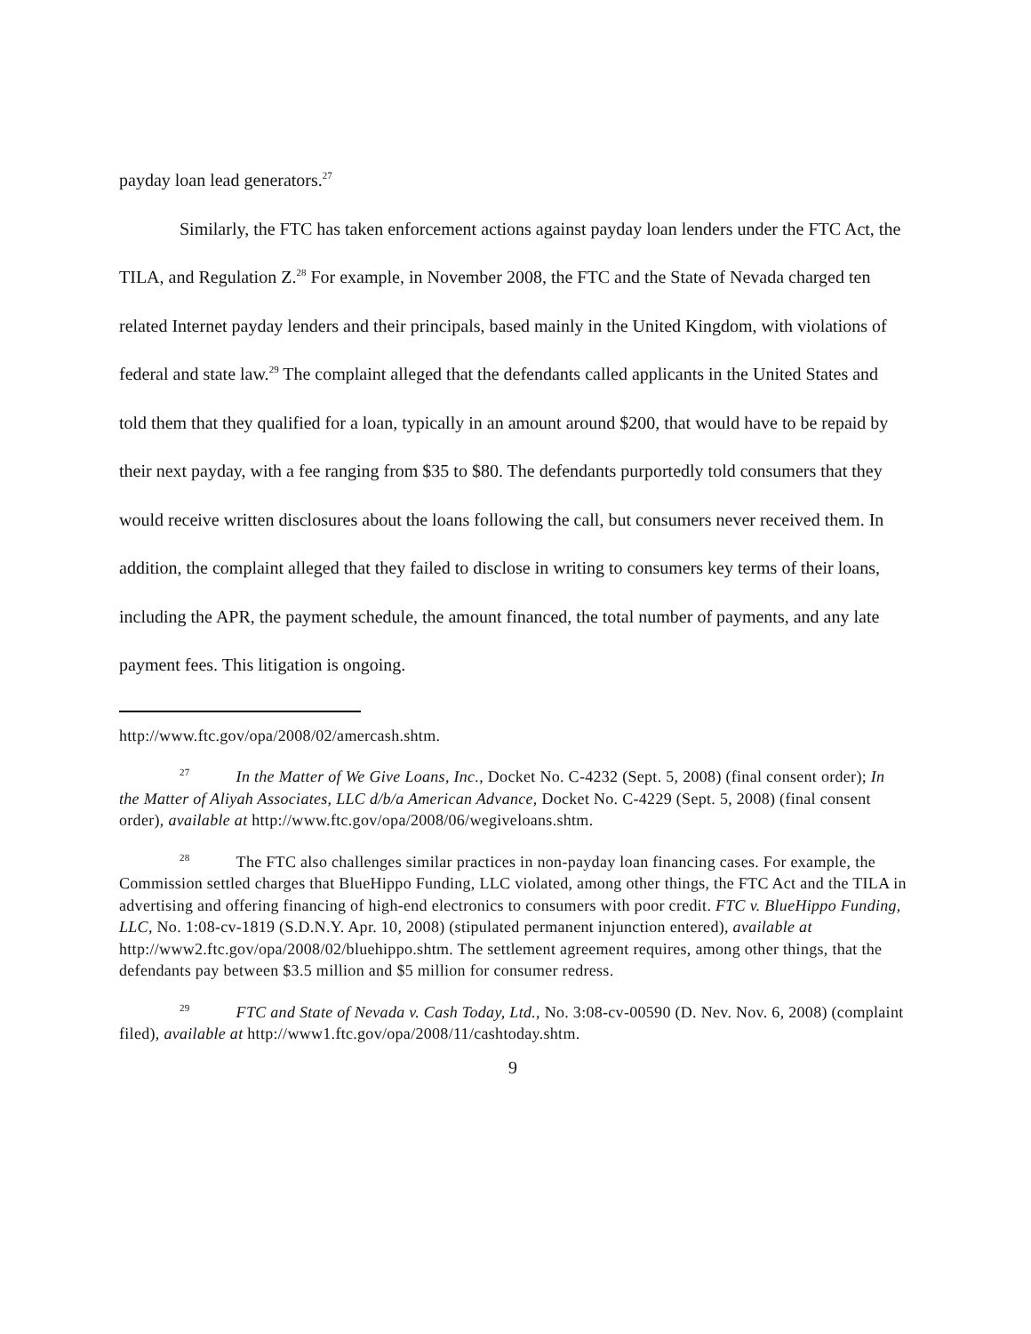payday loan lead generators.<sup>27</sup>
Similarly, the FTC has taken enforcement actions against payday loan lenders under the FTC Act, the TILA, and Regulation Z.<sup>28</sup> For example, in November 2008, the FTC and the State of Nevada charged ten related Internet payday lenders and their principals, based mainly in the United Kingdom, with violations of federal and state law.<sup>29</sup> The complaint alleged that the defendants called applicants in the United States and told them that they qualified for a loan, typically in an amount around $200, that would have to be repaid by their next payday, with a fee ranging from $35 to $80. The defendants purportedly told consumers that they would receive written disclosures about the loans following the call, but consumers never received them. In addition, the complaint alleged that they failed to disclose in writing to consumers key terms of their loans, including the APR, the payment schedule, the amount financed, the total number of payments, and any late payment fees. This litigation is ongoing.
http://www.ftc.gov/opa/2008/02/amercash.shtm.
<sup>27</sup> In the Matter of We Give Loans, Inc., Docket No. C-4232 (Sept. 5, 2008) (final consent order); In the Matter of Aliyah Associates, LLC d/b/a American Advance, Docket No. C-4229 (Sept. 5, 2008) (final consent order), available at http://www.ftc.gov/opa/2008/06/wegiveloans.shtm.
<sup>28</sup> The FTC also challenges similar practices in non-payday loan financing cases. For example, the Commission settled charges that BlueHippo Funding, LLC violated, among other things, the FTC Act and the TILA in advertising and offering financing of high-end electronics to consumers with poor credit. FTC v. BlueHippo Funding, LLC, No. 1:08-cv-1819 (S.D.N.Y. Apr. 10, 2008) (stipulated permanent injunction entered), available at http://www2.ftc.gov/opa/2008/02/bluehippo.shtm. The settlement agreement requires, among other things, that the defendants pay between $3.5 million and $5 million for consumer redress.
<sup>29</sup>FTC and State of Nevada v. Cash Today, Ltd., No. 3:08-cv-00590 (D. Nev. Nov. 6, 2008) (complaint filed), available at http://www1.ftc.gov/opa/2008/11/cashtoday.shtm.
9